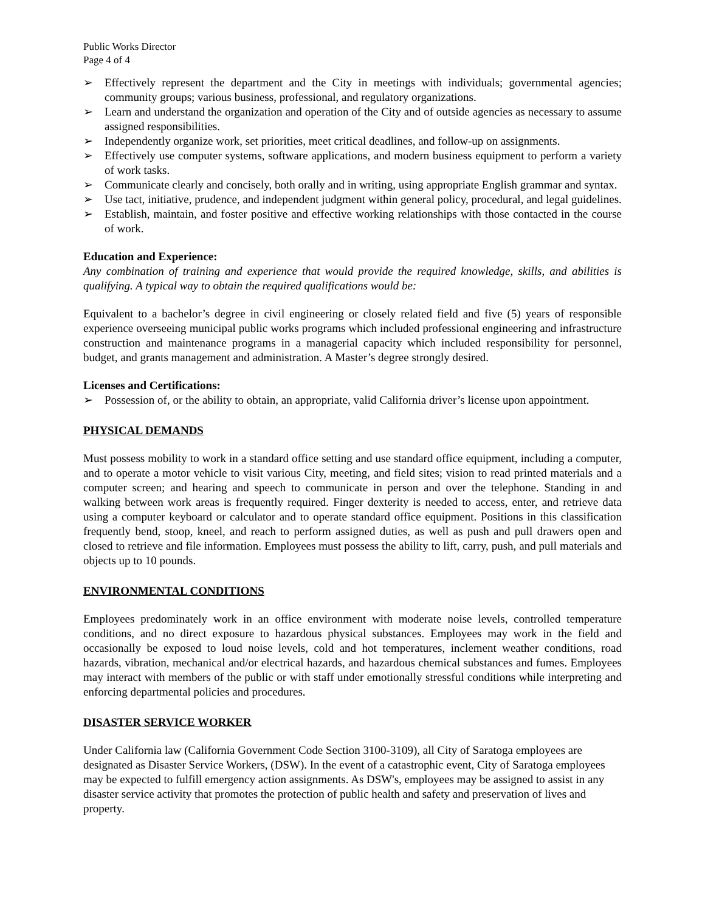Public Works Director
Page 4 of 4
➢ Effectively represent the department and the City in meetings with individuals; governmental agencies; community groups; various business, professional, and regulatory organizations.
➢ Learn and understand the organization and operation of the City and of outside agencies as necessary to assume assigned responsibilities.
➢ Independently organize work, set priorities, meet critical deadlines, and follow-up on assignments.
➢ Effectively use computer systems, software applications, and modern business equipment to perform a variety of work tasks.
➢ Communicate clearly and concisely, both orally and in writing, using appropriate English grammar and syntax.
➢ Use tact, initiative, prudence, and independent judgment within general policy, procedural, and legal guidelines.
➢ Establish, maintain, and foster positive and effective working relationships with those contacted in the course of work.
Education and Experience:
Any combination of training and experience that would provide the required knowledge, skills, and abilities is qualifying. A typical way to obtain the required qualifications would be:
Equivalent to a bachelor’s degree in civil engineering or closely related field and five (5) years of responsible experience overseeing municipal public works programs which included professional engineering and infrastructure construction and maintenance programs in a managerial capacity which included responsibility for personnel, budget, and grants management and administration. A Master’s degree strongly desired.
Licenses and Certifications:
➢ Possession of, or the ability to obtain, an appropriate, valid California driver’s license upon appointment.
PHYSICAL DEMANDS
Must possess mobility to work in a standard office setting and use standard office equipment, including a computer, and to operate a motor vehicle to visit various City, meeting, and field sites; vision to read printed materials and a computer screen; and hearing and speech to communicate in person and over the telephone. Standing in and walking between work areas is frequently required. Finger dexterity is needed to access, enter, and retrieve data using a computer keyboard or calculator and to operate standard office equipment. Positions in this classification frequently bend, stoop, kneel, and reach to perform assigned duties, as well as push and pull drawers open and closed to retrieve and file information. Employees must possess the ability to lift, carry, push, and pull materials and objects up to 10 pounds.
ENVIRONMENTAL CONDITIONS
Employees predominately work in an office environment with moderate noise levels, controlled temperature conditions, and no direct exposure to hazardous physical substances. Employees may work in the field and occasionally be exposed to loud noise levels, cold and hot temperatures, inclement weather conditions, road hazards, vibration, mechanical and/or electrical hazards, and hazardous chemical substances and fumes. Employees may interact with members of the public or with staff under emotionally stressful conditions while interpreting and enforcing departmental policies and procedures.
DISASTER SERVICE WORKER
Under California law (California Government Code Section 3100-3109), all City of Saratoga employees are designated as Disaster Service Workers, (DSW). In the event of a catastrophic event, City of Saratoga employees may be expected to fulfill emergency action assignments. As DSW's, employees may be assigned to assist in any disaster service activity that promotes the protection of public health and safety and preservation of lives and property.